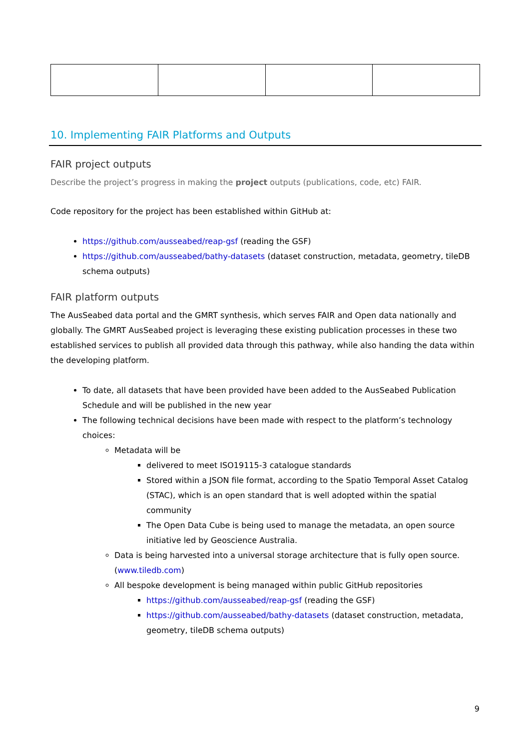10. Implementing FAIR Platforms and Outputs
FAIR project outputs
Describe the project’s progress in making the project outputs (publications, code, etc) FAIR.
Code repository for the project has been established within GitHub at:
https://github.com/ausseabed/reap-gsf (reading the GSF)
https://github.com/ausseabed/bathy-datasets (dataset construction, metadata, geometry, tileDB schema outputs)
FAIR platform outputs
The AusSeabed data portal and the GMRT synthesis, which serves FAIR and Open data nationally and globally. The GMRT AusSeabed project is leveraging these existing publication processes in these two established services to publish all provided data through this pathway, while also handing the data within the developing platform.
To date, all datasets that have been provided have been added to the AusSeabed Publication Schedule and will be published in the new year
The following technical decisions have been made with respect to the platform’s technology choices:
Metadata will be
delivered to meet ISO19115-3 catalogue standards
Stored within a JSON file format, according to the Spatio Temporal Asset Catalog (STAC), which is an open standard that is well adopted within the spatial community
The Open Data Cube is being used to manage the metadata, an open source initiative led by Geoscience Australia.
Data is being harvested into a universal storage architecture that is fully open source. (www.tiledb.com)
All bespoke development is being managed within public GitHub repositories
https://github.com/ausseabed/reap-gsf (reading the GSF)
https://github.com/ausseabed/bathy-datasets (dataset construction, metadata, geometry, tileDB schema outputs)
9